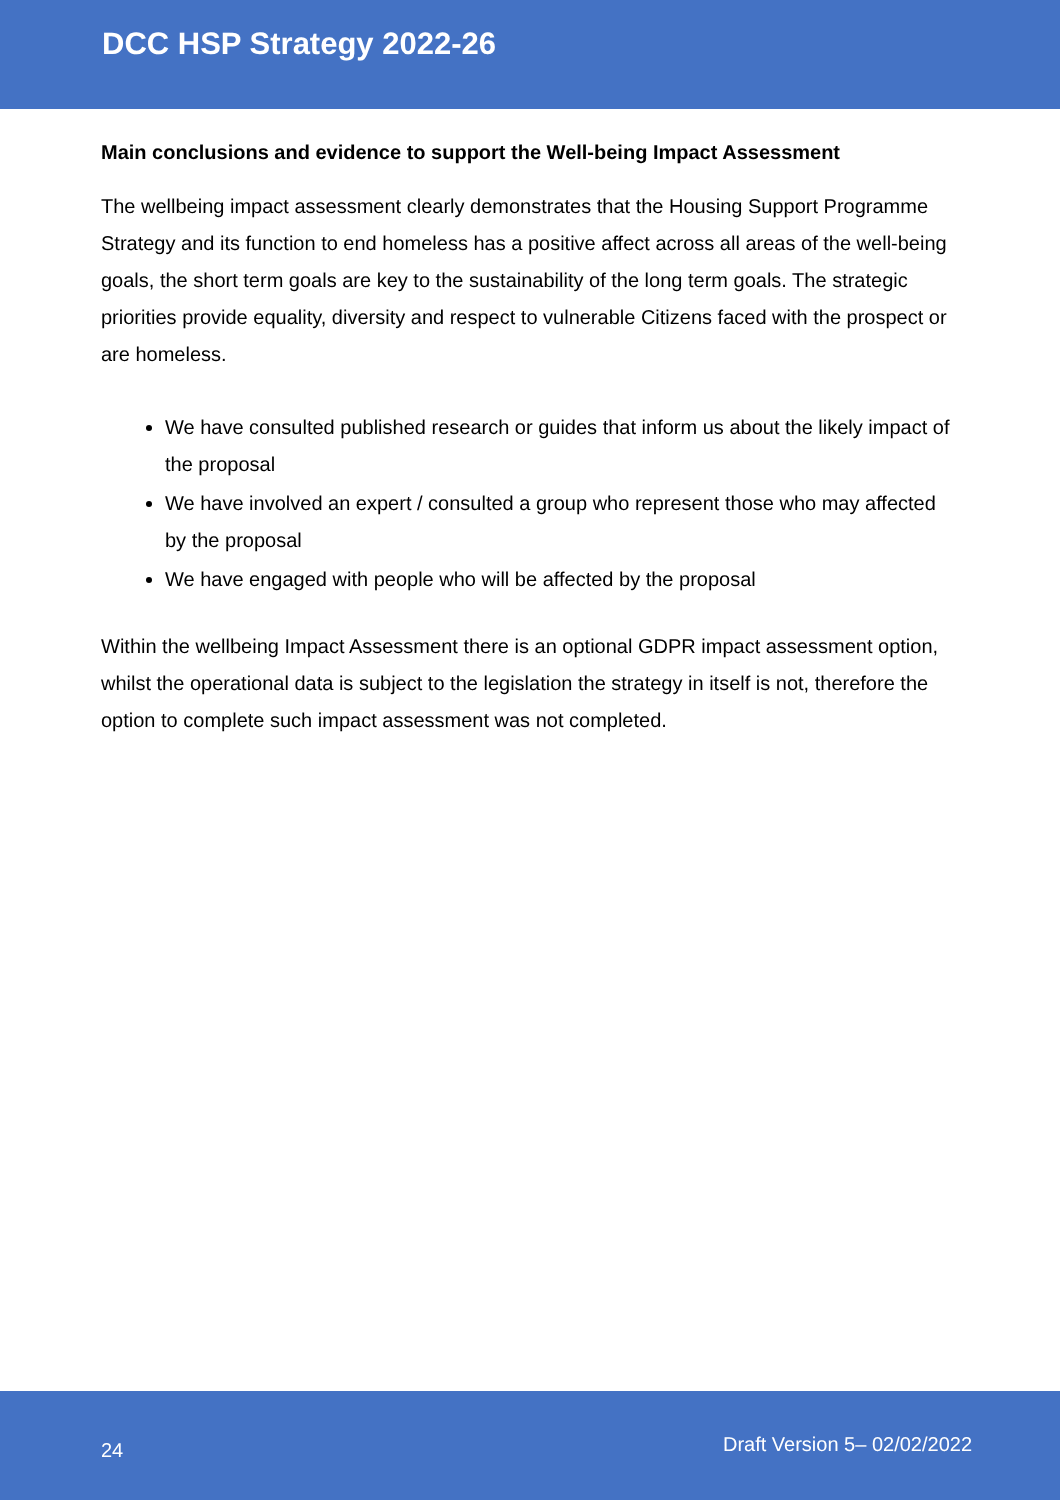DCC HSP Strategy 2022-26
Main conclusions and evidence to support the Well-being Impact Assessment
The wellbeing impact assessment clearly demonstrates that the Housing Support Programme Strategy and its function to end homeless has a positive affect across all areas of the well-being goals, the short term goals are key to the sustainability of the long term goals. The strategic priorities provide equality, diversity and respect to vulnerable Citizens faced with the prospect or are homeless.
We have consulted published research or guides that inform us about the likely impact of the proposal
We have involved an expert / consulted a group who represent those who may affected by the proposal
We have engaged with people who will be affected by the proposal
Within the wellbeing Impact Assessment there is an optional GDPR impact assessment option, whilst the operational data is subject to the legislation the strategy in itself is not, therefore the option to complete such impact assessment was not completed.
24 Draft Version 5– 02/02/2022